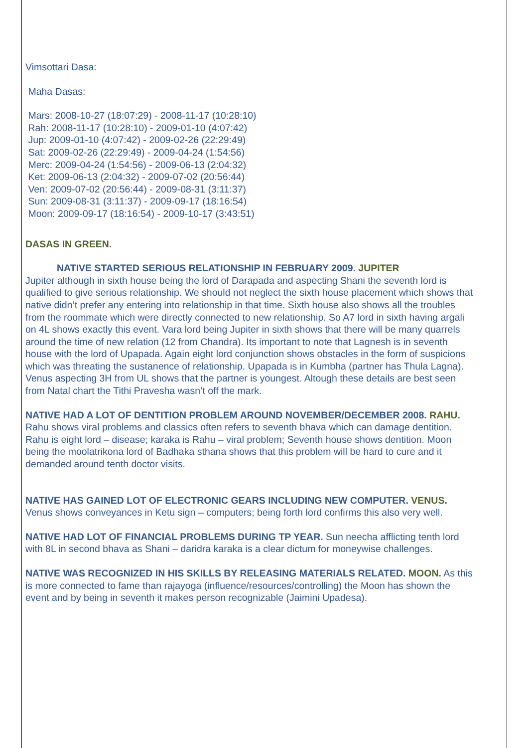Vimsottari Dasa:
Maha Dasas:
Mars: 2008-10-27 (18:07:29) - 2008-11-17 (10:28:10)
Rah: 2008-11-17 (10:28:10) - 2009-01-10 (4:07:42)
Jup: 2009-01-10 (4:07:42) - 2009-02-26 (22:29:49)
Sat: 2009-02-26 (22:29:49) - 2009-04-24 (1:54:56)
Merc: 2009-04-24 (1:54:56) - 2009-06-13 (2:04:32)
Ket: 2009-06-13 (2:04:32) - 2009-07-02 (20:56:44)
Ven: 2009-07-02 (20:56:44) - 2009-08-31 (3:11:37)
Sun: 2009-08-31 (3:11:37) - 2009-09-17 (18:16:54)
Moon: 2009-09-17 (18:16:54) - 2009-10-17 (3:43:51)
DASAS IN GREEN.
NATIVE STARTED SERIOUS RELATIONSHIP IN FEBRUARY 2009. JUPITER
Jupiter although in sixth house being the lord of Darapada and aspecting Shani the seventh lord is qualified to give serious relationship. We should not neglect the sixth house placement which shows that native didn’t prefer any entering into relationship in that time. Sixth house also shows all the troubles from the roommate which were directly connected to new relationship. So A7 lord in sixth having argali on 4L shows exactly this event. Vara lord being Jupiter in sixth shows that there will be many quarrels around the time of new relation (12 from Chandra). Its important to note that Lagnesh is in seventh house with the lord of Upapada. Again eight lord conjunction shows obstacles in the form of suspicions which was threating the sustanence of relationship. Upapada is in Kumbha (partner has Thula Lagna). Venus aspecting 3H from UL shows that the partner is youngest. Altough these details are best seen from Natal chart the Tithi Pravesha wasn’t off the mark.
NATIVE HAD A LOT OF DENTITION PROBLEM AROUND NOVEMBER/DECEMBER 2008. RAHU. Rahu shows viral problems and classics often refers to seventh bhava which can damage dentition. Rahu is eight lord – disease; karaka is Rahu – viral problem; Seventh house shows dentition. Moon being the moolatrikona lord of Badhaka sthana shows that this problem will be hard to cure and it demanded around tenth doctor visits.
NATIVE HAS GAINED LOT OF ELECTRONIC GEARS INCLUDING NEW COMPUTER. VENUS. Venus shows conveyances in Ketu sign – computers; being forth lord confirms this also very well.
NATIVE HAD LOT OF FINANCIAL PROBLEMS DURING TP YEAR. Sun neecha afflicting tenth lord with 8L in second bhava as Shani – daridra karaka is a clear dictum for moneywise challenges.
NATIVE WAS RECOGNIZED IN HIS SKILLS BY RELEASING MATERIALS RELATED. MOON. As this is more connected to fame than rajayoga (influence/resources/controlling) the Moon has shown the event and by being in seventh it makes person recognizable (Jaimini Upadesa).